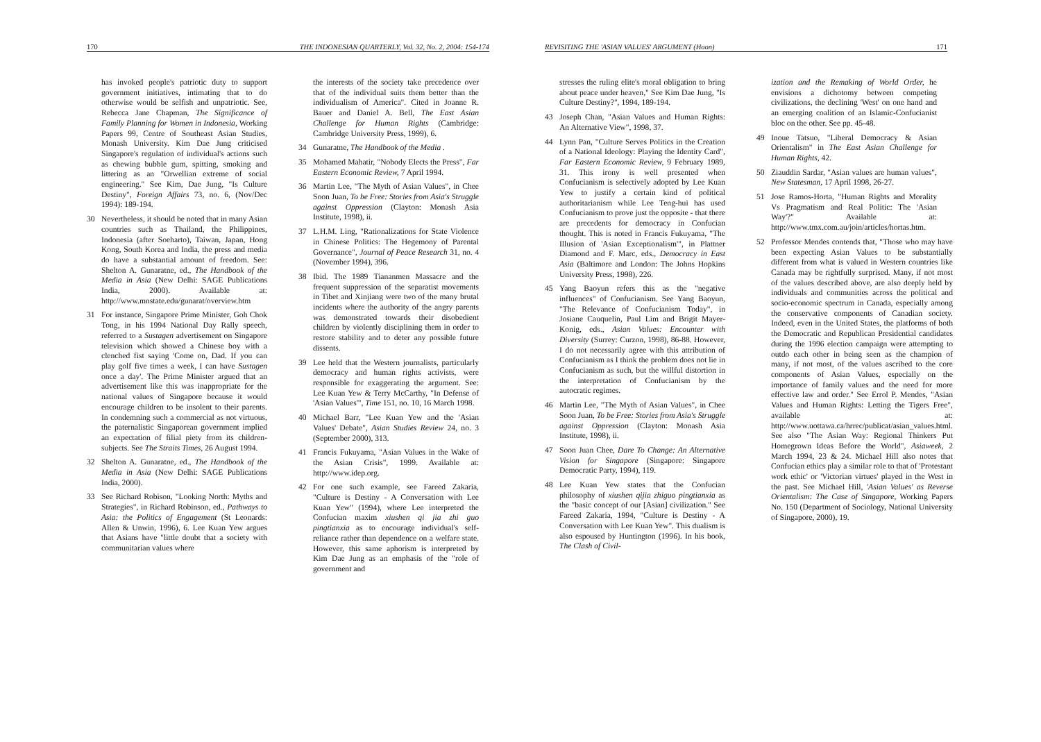170 THE INDONESIAN QUARTERLY, Vol. 32, No. 2, 2004: 154-174
has invoked people's patriotic duty to support government initiatives, intimating that to do otherwise would be selfish and unpatriotic. See, Rebecca Jane Chapman, The Significance of Family Planning for Women in Indonesia, Working Papers 99, Centre of Southeast Asian Studies, Monash University. Kim Dae Jung criticised Singapore's regulation of individual's actions such as chewing bubble gum, spitting, smoking and littering as an "Orwellian extreme of social engineering." See Kim, Dae Jung, "Is Culture Destiny", Foreign Affairs 73, no. 6, (Nov/Dec 1994): 189-194.
30 Nevertheless, it should be noted that in many Asian countries such as Thailand, the Philippines, Indonesia (after Soeharto), Taiwan, Japan, Hong Kong, South Korea and India, the press and media do have a substantial amount of freedom. See: Shelton A. Gunaratne, ed., The Handbook of the Media in Asia (New Delhi: SAGE Publications India, 2000). Available at: http://www.mnstate.edu/gunarat/overview.htm
31 For instance, Singapore Prime Minister, Goh Chok Tong, in his 1994 National Day Rally speech, referred to a Sustagen advertisement on Singapore television which showed a Chinese boy with a clenched fist saying 'Come on, Dad. If you can play golf five times a week, I can have Sustagen once a day'. The Prime Minister argued that an advertisement like this was inappropriate for the national values of Singapore because it would encourage children to be insolent to their parents. In condemning such a commercial as not virtuous, the paternalistic Singaporean government implied an expectation of filial piety from its children-subjects. See The Straits Times, 26 August 1994.
32 Shelton A. Gunaratne, ed., The Handbook of the Media in Asia (New Delhi: SAGE Publications India, 2000).
33 See Richard Robison, "Looking North: Myths and Strategies", in Richard Robinson, ed., Pathways to Asia: the Politics of Engagement (St Leonards: Allen & Unwin, 1996), 6. Lee Kuan Yew argues that Asians have "little doubt that a society with communitarian values where
the interests of the society take precedence over that of the individual suits them better than the individualism of America". Cited in Joanne R. Bauer and Daniel A. Bell, The East Asian Challenge for Human Rights (Cambridge: Cambridge University Press, 1999), 6.
34 Gunaratne, The Handbook of the Media .
35 Mohamed Mahatir, "Nobody Elects the Press", Far Eastern Economic Review, 7 April 1994.
36 Martin Lee, "The Myth of Asian Values", in Chee Soon Juan, To be Free: Stories from Asia's Struggle against Oppression (Clayton: Monash Asia Institute, 1998), ii.
37 L.H.M. Ling, "Rationalizations for State Violence in Chinese Politics: The Hegemony of Parental Governance", Journal of Peace Research 31, no. 4 (November 1994), 396.
38 Ibid. The 1989 Tiananmen Massacre and the frequent suppression of the separatist movements in Tibet and Xinjiang were two of the many brutal incidents where the authority of the angry parents was demonstrated towards their disobedient children by violently disciplining them in order to restore stability and to deter any possible future dissents.
39 Lee held that the Western journalists, particularly democracy and human rights activists, were responsible for exaggerating the argument. See: Lee Kuan Yew & Terry McCarthy, "In Defense of 'Asian Values'", Time 151, no. 10, 16 March 1998.
40 Michael Barr, "Lee Kuan Yew and the 'Asian Values' Debate", Asian Studies Review 24, no. 3 (September 2000), 313.
41 Francis Fukuyama, "Asian Values in the Wake of the Asian Crisis", 1999. Available at: http://www.idep.org.
42 For one such example, see Fareed Zakaria, "Culture is Destiny - A Conversation with Lee Kuan Yew" (1994), where Lee interpreted the Confucian maxim xiushen qi jia zhi guo pingtianxia as to encourage individual's self-reliance rather than dependence on a welfare state. However, this same aphorism is interpreted by Kim Dae Jung as an emphasis of the "role of government and
REVISITING THE 'ASIAN VALUES' ARGUMENT (Hoon) 171
stresses the ruling elite's moral obligation to bring about peace under heaven," See Kim Dae Jung, "Is Culture Destiny?", 1994, 189-194.
43 Joseph Chan, "Asian Values and Human Rights: An Alternative View", 1998, 37.
44 Lynn Pan, "Culture Serves Politics in the Creation of a National Ideology: Playing the Identity Card", Far Eastern Economic Review, 9 February 1989, 31. This irony is well presented when Confucianism is selectively adopted by Lee Kuan Yew to justify a certain kind of political authoritarianism while Lee Teng-hui has used Confucianism to prove just the opposite - that there are precedents for democracy in Confucian thought. This is noted in Francis Fukuyama, "The Illusion of 'Asian Exceptionalism'", in Plattner Diamond and F. Marc, eds., Democracy in East Asia (Baltimore and London: The Johns Hopkins University Press, 1998), 226.
45 Yang Baoyun refers this as the "negative influences" of Confucianism. See Yang Baoyun, "The Relevance of Confucianism Today", in Josiane Cauquelin, Paul Lim and Brigit Mayer-Konig, eds., Asian Values: Encounter with Diversity (Surrey: Curzon, 1998), 86-88. However, I do not necessarily agree with this attribution of Confucianism as I think the problem does not lie in Confucianism as such, but the willful distortion in the interpretation of Confucianism by the autocratic regimes.
46 Martin Lee, "The Myth of Asian Values", in Chee Soon Juan, To be Free: Stories from Asia's Struggle against Oppression (Clayton: Monash Asia Institute, 1998), ii.
47 Soon Juan Chee, Dare To Change: An Alternative Vision for Singapore (Singapore: Singapore Democratic Party, 1994), 119.
48 Lee Kuan Yew states that the Confucian philosophy of xiushen qijia zhiguo pingtianxia as the "basic concept of our [Asian] civilization." See Fareed Zakaria, 1994, "Culture is Destiny - A Conversation with Lee Kuan Yew". This dualism is also espoused by Huntington (1996). In his book, The Clash of Civil-
ization and the Remaking of World Order, he envisions a dichotomy between competing civilizations, the declining 'West' on one hand and an emerging coalition of an Islamic-Confucianist bloc on the other. See pp. 45-48.
49 Inoue Tatsuo, "Liberal Democracy & Asian Orientalism" in The East Asian Challenge for Human Rights, 42.
50 Ziauddin Sardar, "Asian values are human values", New Statesman, 17 April 1998, 26-27.
51 Jose Ramos-Horta, "Human Rights and Morality Vs Pragmatism and Real Politic: The 'Asian Way'?" Available at: http://www.tmx.com.au/join/articles/hortas.htm.
52 Professor Mendes contends that, "Those who may have been expecting Asian Values to be substantially different from what is valued in Western countries like Canada may be rightfully surprised. Many, if not most of the values described above, are also deeply held by individuals and communities across the political and socio-economic spectrum in Canada, especially among the conservative components of Canadian society. Indeed, even in the United States, the platforms of both the Democratic and Republican Presidential candidates during the 1996 election campaign were attempting to outdo each other in being seen as the champion of many, if not most, of the values ascribed to the core components of Asian Values, especially on the importance of family values and the need for more effective law and order." See Errol P. Mendes, "Asian Values and Human Rights: Letting the Tigers Free", available at: http://www.uottawa.ca/hrrec/publicat/asian_values.html. See also "The Asian Way: Regional Thinkers Put Homegrown Ideas Before the World", Asiaweek, 2 March 1994, 23 & 24. Michael Hill also notes that Confucian ethics play a similar role to that of 'Protestant work ethic' or 'Victorian virtues' played in the West in the past. See Michael Hill, 'Asian Values' as Reverse Orientalism: The Case of Singapore, Working Papers No. 150 (Department of Sociology, National University of Singapore, 2000), 19.